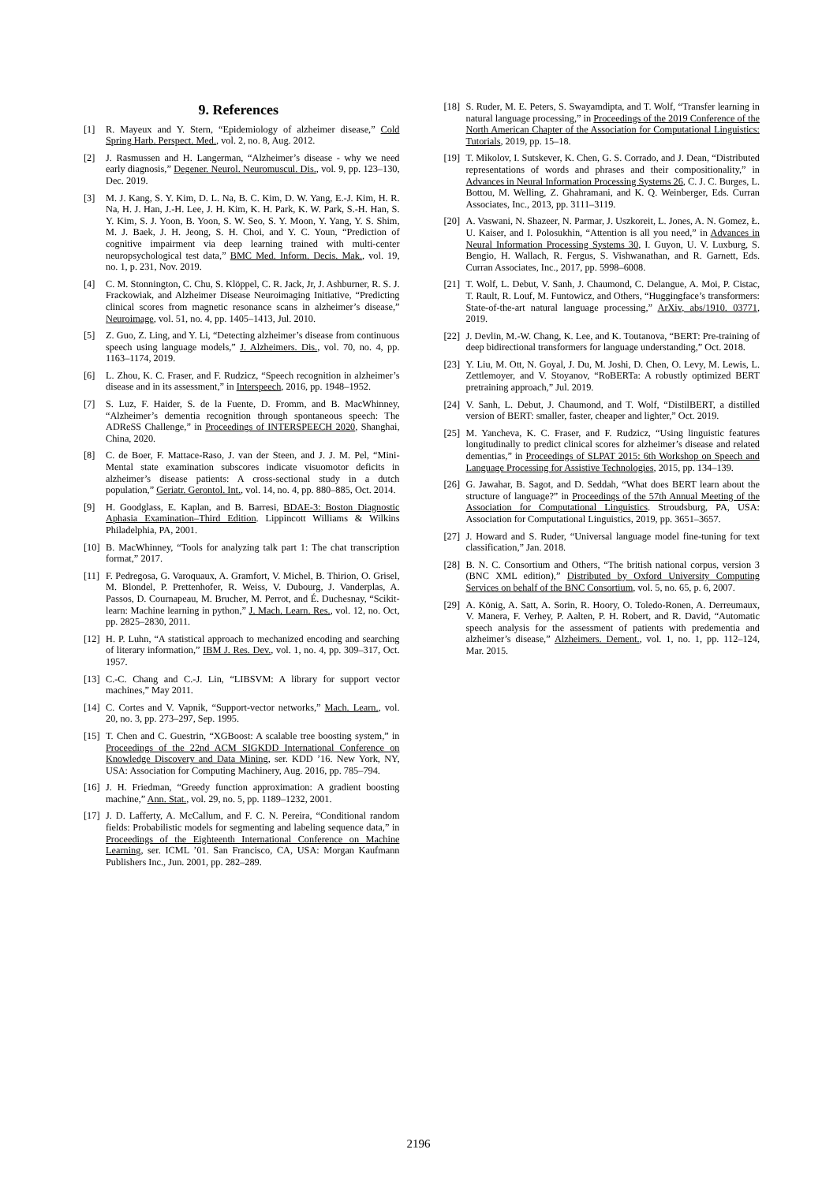9. References
[1] R. Mayeux and Y. Stern, “Epidemiology of alzheimer disease,” Cold Spring Harb. Perspect. Med., vol. 2, no. 8, Aug. 2012.
[2] J. Rasmussen and H. Langerman, “Alzheimer’s disease - why we need early diagnosis,” Degener. Neurol. Neuromuscul. Dis., vol. 9, pp. 123–130, Dec. 2019.
[3] M. J. Kang, S. Y. Kim, D. L. Na, B. C. Kim, D. W. Yang, E.-J. Kim, H. R. Na, H. J. Han, J.-H. Lee, J. H. Kim, K. H. Park, K. W. Park, S.-H. Han, S. Y. Kim, S. J. Yoon, B. Yoon, S. W. Seo, S. Y. Moon, Y. Yang, Y. S. Shim, M. J. Baek, J. H. Jeong, S. H. Choi, and Y. C. Youn, “Prediction of cognitive impairment via deep learning trained with multi-center neuropsychological test data,” BMC Med. Inform. Decis. Mak., vol. 19, no. 1, p. 231, Nov. 2019.
[4] C. M. Stonnington, C. Chu, S. Klöppel, C. R. Jack, Jr, J. Ashburner, R. S. J. Frackowiak, and Alzheimer Disease Neuroimaging Initiative, “Predicting clinical scores from magnetic resonance scans in alzheimer’s disease,” Neuroimage, vol. 51, no. 4, pp. 1405–1413, Jul. 2010.
[5] Z. Guo, Z. Ling, and Y. Li, “Detecting alzheimer’s disease from continuous speech using language models,” J. Alzheimers. Dis., vol. 70, no. 4, pp. 1163–1174, 2019.
[6] L. Zhou, K. C. Fraser, and F. Rudzicz, “Speech recognition in alzheimer’s disease and in its assessment,” in Interspeech, 2016, pp. 1948–1952.
[7] S. Luz, F. Haider, S. de la Fuente, D. Fromm, and B. MacWhinney, “Alzheimer’s dementia recognition through spontaneous speech: The ADReSS Challenge,” in Proceedings of INTERSPEECH 2020, Shanghai, China, 2020.
[8] C. de Boer, F. Mattace-Raso, J. van der Steen, and J. J. M. Pel, “Mini-Mental state examination subscores indicate visuomotor deficits in alzheimer’s disease patients: A cross-sectional study in a dutch population,” Geriatr. Gerontol. Int., vol. 14, no. 4, pp. 880–885, Oct. 2014.
[9] H. Goodglass, E. Kaplan, and B. Barresi, BDAE-3: Boston Diagnostic Aphasia Examination–Third Edition. Lippincott Williams & Wilkins Philadelphia, PA, 2001.
[10] B. MacWhinney, “Tools for analyzing talk part 1: The chat transcription format,” 2017.
[11] F. Pedregosa, G. Varoquaux, A. Gramfort, V. Michel, B. Thirion, O. Grisel, M. Blondel, P. Prettenhofer, R. Weiss, V. Dubourg, J. Vanderplas, A. Passos, D. Cournapeau, M. Brucher, M. Perrot, and É. Duchesnay, “Scikit-learn: Machine learning in python,” J. Mach. Learn. Res., vol. 12, no. Oct, pp. 2825–2830, 2011.
[12] H. P. Luhn, “A statistical approach to mechanized encoding and searching of literary information,” IBM J. Res. Dev., vol. 1, no. 4, pp. 309–317, Oct. 1957.
[13] C.-C. Chang and C.-J. Lin, “LIBSVM: A library for support vector machines,” May 2011.
[14] C. Cortes and V. Vapnik, “Support-vector networks,” Mach. Learn., vol. 20, no. 3, pp. 273–297, Sep. 1995.
[15] T. Chen and C. Guestrin, “XGBoost: A scalable tree boosting system,” in Proceedings of the 22nd ACM SIGKDD International Conference on Knowledge Discovery and Data Mining, ser. KDD ’16. New York, NY, USA: Association for Computing Machinery, Aug. 2016, pp. 785–794.
[16] J. H. Friedman, “Greedy function approximation: A gradient boosting machine,” Ann. Stat., vol. 29, no. 5, pp. 1189–1232, 2001.
[17] J. D. Lafferty, A. McCallum, and F. C. N. Pereira, “Conditional random fields: Probabilistic models for segmenting and labeling sequence data,” in Proceedings of the Eighteenth International Conference on Machine Learning, ser. ICML ’01. San Francisco, CA, USA: Morgan Kaufmann Publishers Inc., Jun. 2001, pp. 282–289.
[18] S. Ruder, M. E. Peters, S. Swayamdipta, and T. Wolf, “Transfer learning in natural language processing,” in Proceedings of the 2019 Conference of the North American Chapter of the Association for Computational Linguistics: Tutorials, 2019, pp. 15–18.
[19] T. Mikolov, I. Sutskever, K. Chen, G. S. Corrado, and J. Dean, “Distributed representations of words and phrases and their compositionality,” in Advances in Neural Information Processing Systems 26, C. J. C. Burges, L. Bottou, M. Welling, Z. Ghahramani, and K. Q. Weinberger, Eds. Curran Associates, Inc., 2013, pp. 3111–3119.
[20] A. Vaswani, N. Shazeer, N. Parmar, J. Uszkoreit, L. Jones, A. N. Gomez, Ł. U. Kaiser, and I. Polosukhin, “Attention is all you need,” in Advances in Neural Information Processing Systems 30, I. Guyon, U. V. Luxburg, S. Bengio, H. Wallach, R. Fergus, S. Vishwanathan, and R. Garnett, Eds. Curran Associates, Inc., 2017, pp. 5998–6008.
[21] T. Wolf, L. Debut, V. Sanh, J. Chaumond, C. Delangue, A. Moi, P. Cistac, T. Rault, R. Louf, M. Funtowicz, and Others, “Huggingface’s transformers: State-of-the-art natural language processing,” ArXiv, abs/1910. 03771, 2019.
[22] J. Devlin, M.-W. Chang, K. Lee, and K. Toutanova, “BERT: Pre-training of deep bidirectional transformers for language understanding,” Oct. 2018.
[23] Y. Liu, M. Ott, N. Goyal, J. Du, M. Joshi, D. Chen, O. Levy, M. Lewis, L. Zettlemoyer, and V. Stoyanov, “RoBERTa: A robustly optimized BERT pretraining approach,” Jul. 2019.
[24] V. Sanh, L. Debut, J. Chaumond, and T. Wolf, “DistilBERT, a distilled version of BERT: smaller, faster, cheaper and lighter,” Oct. 2019.
[25] M. Yancheva, K. C. Fraser, and F. Rudzicz, “Using linguistic features longitudinally to predict clinical scores for alzheimer’s disease and related dementias,” in Proceedings of SLPAT 2015: 6th Workshop on Speech and Language Processing for Assistive Technologies, 2015, pp. 134–139.
[26] G. Jawahar, B. Sagot, and D. Seddah, “What does BERT learn about the structure of language?” in Proceedings of the 57th Annual Meeting of the Association for Computational Linguistics. Stroudsburg, PA, USA: Association for Computational Linguistics, 2019, pp. 3651–3657.
[27] J. Howard and S. Ruder, “Universal language model fine-tuning for text classification,” Jan. 2018.
[28] B. N. C. Consortium and Others, “The british national corpus, version 3 (BNC XML edition),” Distributed by Oxford University Computing Services on behalf of the BNC Consortium, vol. 5, no. 65, p. 6, 2007.
[29] A. König, A. Satt, A. Sorin, R. Hoory, O. Toledo-Ronen, A. Derreumaux, V. Manera, F. Verhey, P. Aalten, P. H. Robert, and R. David, “Automatic speech analysis for the assessment of patients with predementia and alzheimer’s disease,” Alzheimers. Dement., vol. 1, no. 1, pp. 112–124, Mar. 2015.
2196